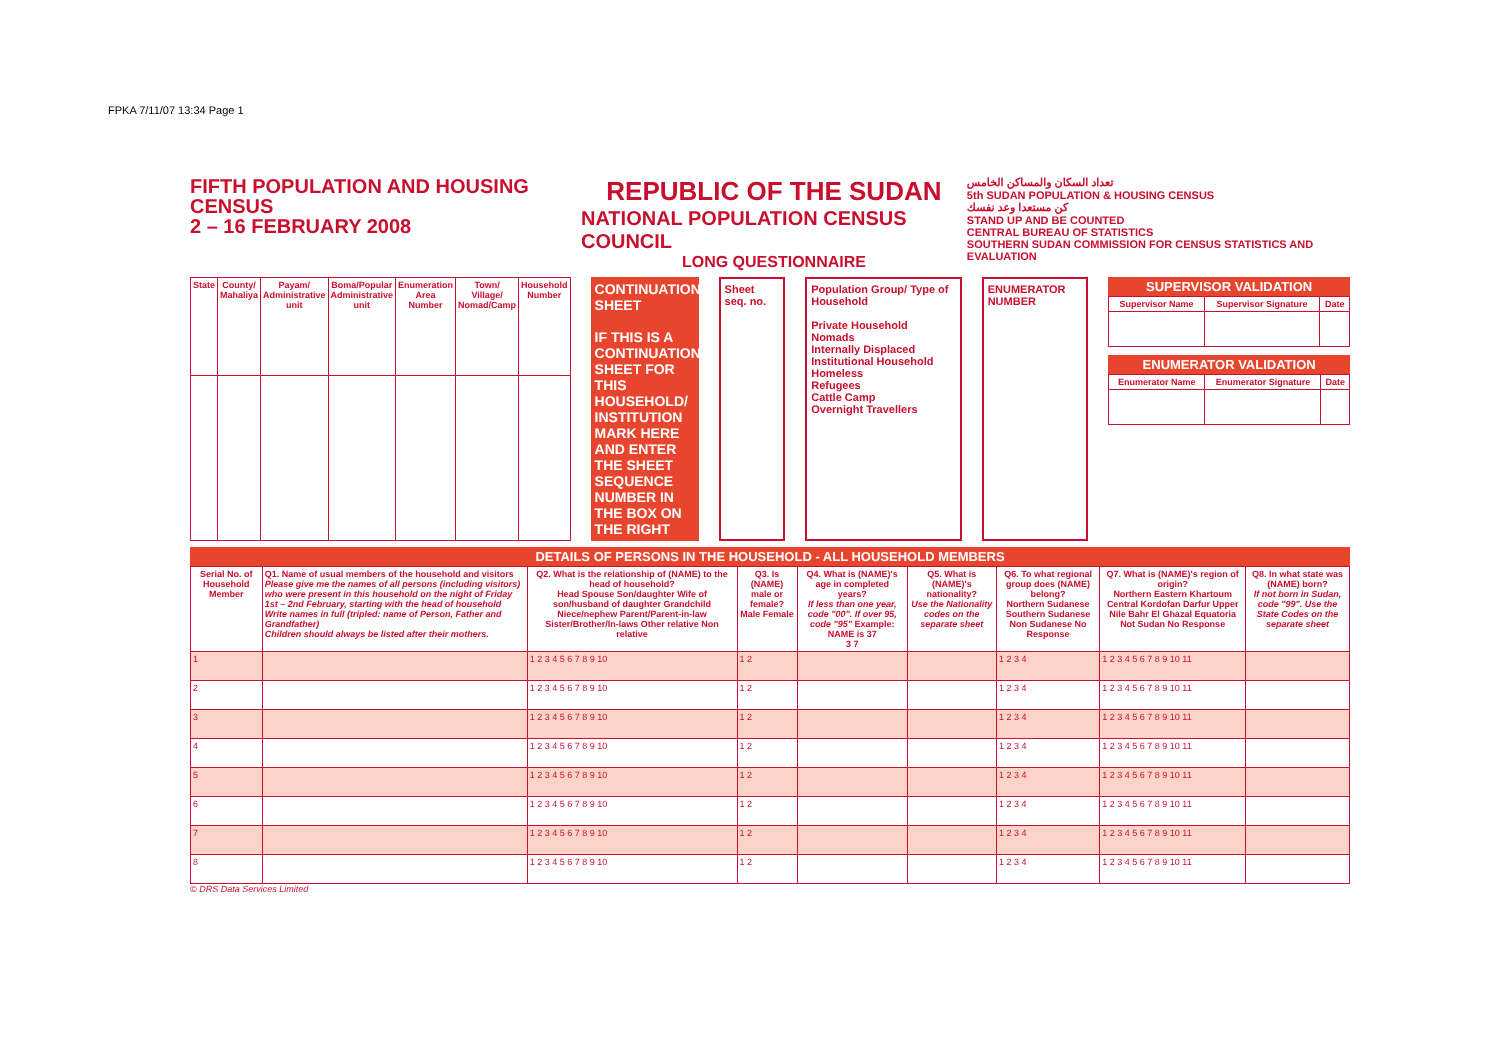FPKA 7/11/07 13:34 Page 1
FIFTH POPULATION AND HOUSING CENSUS
2 – 16 FEBRUARY 2008
REPUBLIC OF THE SUDAN
NATIONAL POPULATION CENSUS COUNCIL
LONG QUESTIONNAIRE
تعداد السكان والمساكن الخامس
5th SUDAN POPULATION & HOUSING CENSUS
كن مستعدا وعد نفسك
STAND UP AND BE COUNTED
CENTRAL BUREAU OF STATISTICS
SOUTHERN SUDAN COMMISSION FOR CENSUS STATISTICS AND EVALUATION
| State | County/ Mahaliya | Payam/ Administrative unit | Boma/Popular Administrative unit | Enumeration Area Number | Town/ Village/ Nomad/Camp | Household Number |
| --- | --- | --- | --- | --- | --- | --- |
CONTINUATION SHEET
IF THIS IS A CONTINUATION SHEET FOR THIS HOUSEHOLD/ INSTITUTION MARK HERE AND ENTER THE SHEET SEQUENCE NUMBER IN THE BOX ON THE RIGHT
Sheet seq. no. Population Group/ Type of Household
Private Household
Nomads
Internally Displaced
Institutional Household
Homeless
Refugees
Cattle Camp
Overnight Travellers
ENUMERATOR NUMBER
SUPERVISOR VALIDATION
| Supervisor Name | Supervisor Signature | Date |
| --- | --- | --- |
ENUMERATOR VALIDATION
| Enumerator Name | Enumerator Signature | Date |
| --- | --- | --- |
DETAILS OF PERSONS IN THE HOUSEHOLD - ALL HOUSEHOLD MEMBERS
| Serial No. of Household Member | Q1. Name of usual members of the household and visitors Please give me the names of all persons (including visitors) who were present in this household on the night of Friday 1st – 2nd February, starting with the head of household Write names in full (tripled: name of Person, Father and Grandfather) Children should always be listed after their mothers. | Q2. What is the relationship of (NAME) to the head of household? Head Spouse Son/daughter Wife of son/husband of daughter Grandchild Niece/nephew Parent/Parent-in-law Sister/Brother/In-laws Other relative Non relative | Q3. Is (NAME) male or female? Male Female | Q4. What is (NAME)'s age in completed years? If less than one year, code "00". If over 95, code "95" Example: NAME is 37 3 7 | Q5. What is (NAME)'s nationality? Use the Nationality codes on the separate sheet | Q6. To what regional group does (NAME) belong? Northern Sudanese Southern Sudanese Non Sudanese No Response | Q7. What is (NAME)'s region of origin? Northern Eastern Khartoum Central Kordofan Darfur Upper Nile Bahr El Ghazal Equatoria Not Sudan No Response | Q8. In what state was (NAME) born? If not born in Sudan, code "99". Use the State Codes on the separate sheet |
| --- | --- | --- | --- | --- | --- | --- | --- | --- |
| 1 | | 1 2 3 4 5 6 7 8 9 10 | 1 2 | | | 1 2 3 4 | 1 2 3 4 5 6 7 8 9 10 11 | |
| 2 | | 1 2 3 4 5 6 7 8 9 10 | 1 2 | | | 1 2 3 4 | 1 2 3 4 5 6 7 8 9 10 11 | |
| 3 | | 1 2 3 4 5 6 7 8 9 10 | 1 2 | | | 1 2 3 4 | 1 2 3 4 5 6 7 8 9 10 11 | |
| 4 | | 1 2 3 4 5 6 7 8 9 10 | 1 2 | | | 1 2 3 4 | 1 2 3 4 5 6 7 8 9 10 11 | |
| 5 | | 1 2 3 4 5 6 7 8 9 10 | 1 2 | | | 1 2 3 4 | 1 2 3 4 5 6 7 8 9 10 11 | |
| 6 | | 1 2 3 4 5 6 7 8 9 10 | 1 2 | | | 1 2 3 4 | 1 2 3 4 5 6 7 8 9 10 11 | |
| 7 | | 1 2 3 4 5 6 7 8 9 10 | 1 2 | | | 1 2 3 4 | 1 2 3 4 5 6 7 8 9 10 11 | |
| 8 | | 1 2 3 4 5 6 7 8 9 10 | 1 2 | | | 1 2 3 4 | 1 2 3 4 5 6 7 8 9 10 11 | |
© DRS Data Services Limited